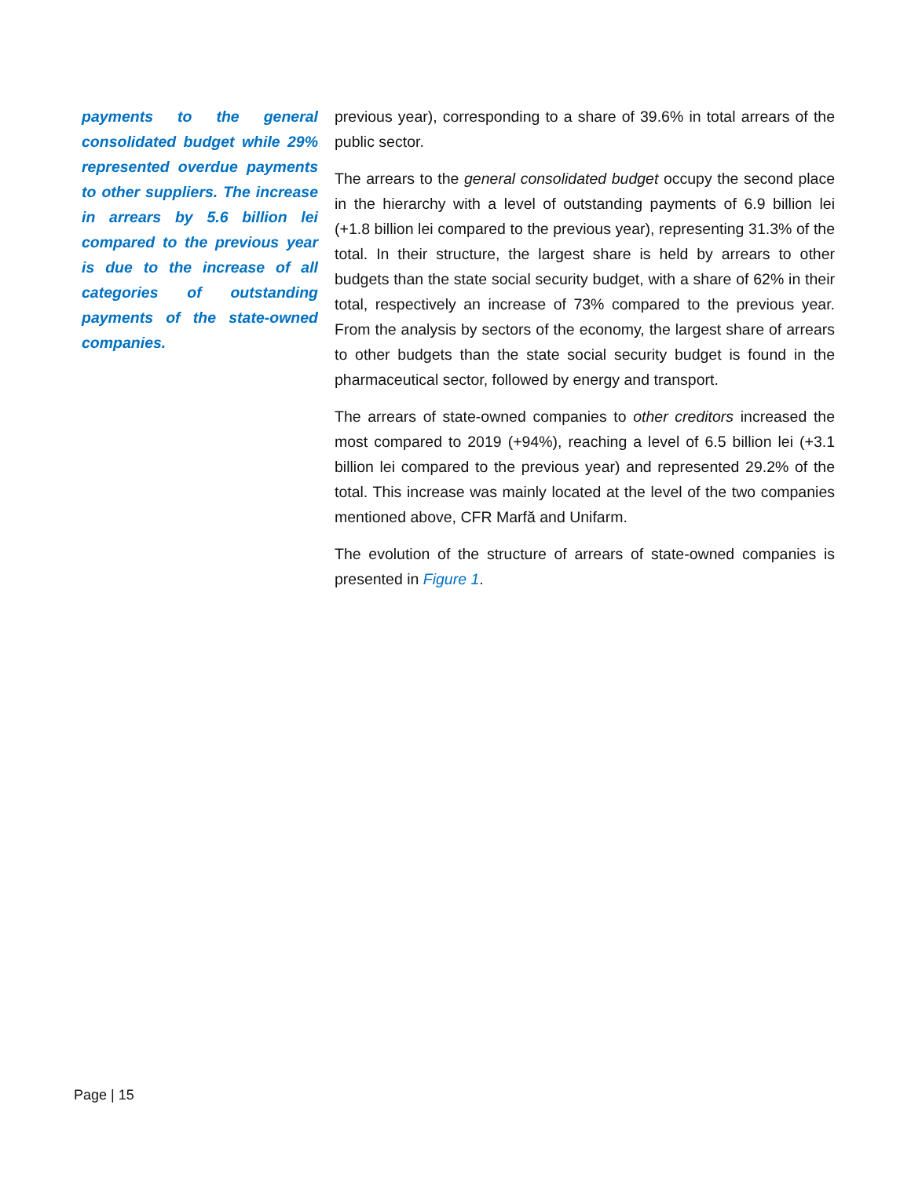payments to the general consolidated budget while 29% represented overdue payments to other suppliers. The increase in arrears by 5.6 billion lei compared to the previous year is due to the increase of all categories of outstanding payments of the state-owned companies.
previous year), corresponding to a share of 39.6% in total arrears of the public sector.
The arrears to the general consolidated budget occupy the second place in the hierarchy with a level of outstanding payments of 6.9 billion lei (+1.8 billion lei compared to the previous year), representing 31.3% of the total. In their structure, the largest share is held by arrears to other budgets than the state social security budget, with a share of 62% in their total, respectively an increase of 73% compared to the previous year. From the analysis by sectors of the economy, the largest share of arrears to other budgets than the state social security budget is found in the pharmaceutical sector, followed by energy and transport.
The arrears of state-owned companies to other creditors increased the most compared to 2019 (+94%), reaching a level of 6.5 billion lei (+3.1 billion lei compared to the previous year) and represented 29.2% of the total. This increase was mainly located at the level of the two companies mentioned above, CFR Marfă and Unifarm.
The evolution of the structure of arrears of state-owned companies is presented in Figure 1.
Page | 15